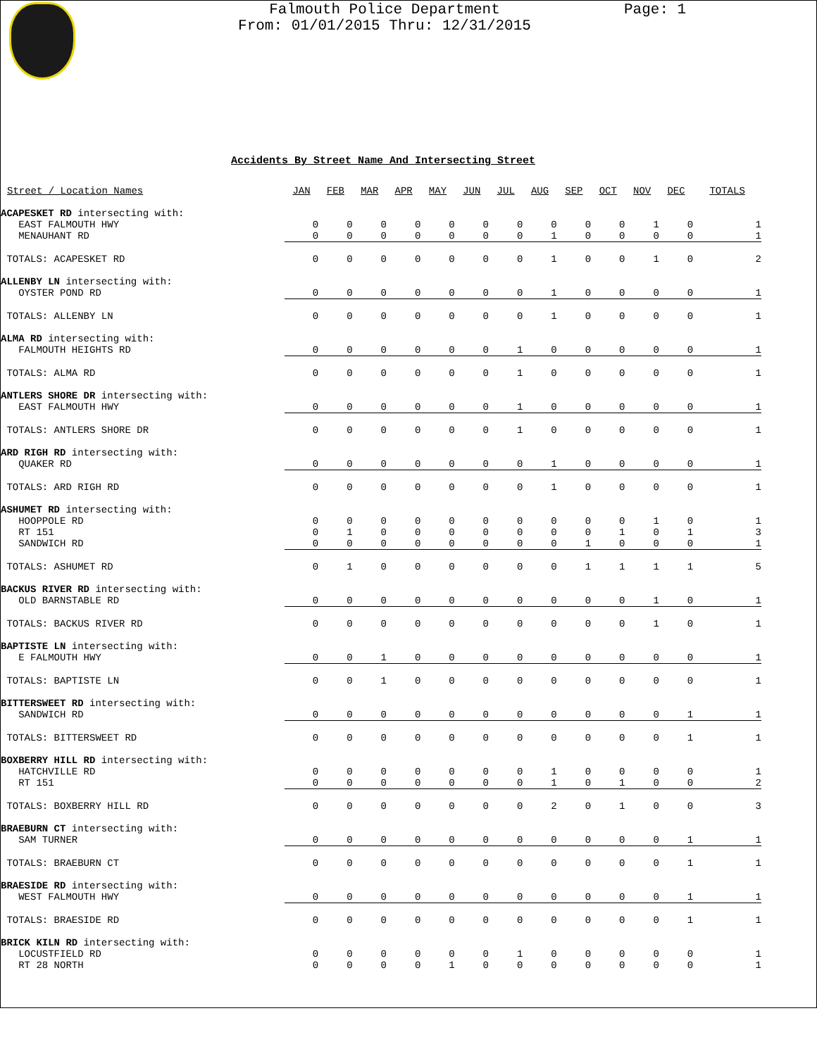Falmouth Police Department
From: 01/01/2015 Thru: 12/31/2015
Page: 1
Accidents By Street Name And Intersecting Street
| Street / Location Names | JAN | FEB | MAR | APR | MAY | JUN | JUL | AUG | SEP | OCT | NOV | DEC | TOTALS |
| --- | --- | --- | --- | --- | --- | --- | --- | --- | --- | --- | --- | --- | --- |
| ACAPESKET RD intersecting with: | | | | | | | | | | | | | |
| EAST FALMOUTH HWY | 0 | 0 | 0 | 0 | 0 | 0 | 0 | 0 | 0 | 0 | 1 | 0 | 1 |
| MENAUHANT RD | 0 | 0 | 0 | 0 | 0 | 0 | 0 | 1 | 0 | 0 | 0 | 0 | 1 |
| TOTALS: ACAPESKET RD | 0 | 0 | 0 | 0 | 0 | 0 | 0 | 1 | 0 | 0 | 1 | 0 | 2 |
| ALLENBY LN intersecting with: | | | | | | | | | | | | | |
| OYSTER POND RD | 0 | 0 | 0 | 0 | 0 | 0 | 0 | 1 | 0 | 0 | 0 | 0 | 1 |
| TOTALS: ALLENBY LN | 0 | 0 | 0 | 0 | 0 | 0 | 0 | 1 | 0 | 0 | 0 | 0 | 1 |
| ALMA RD intersecting with: | | | | | | | | | | | | | |
| FALMOUTH HEIGHTS RD | 0 | 0 | 0 | 0 | 0 | 0 | 1 | 0 | 0 | 0 | 0 | 0 | 1 |
| TOTALS: ALMA RD | 0 | 0 | 0 | 0 | 0 | 0 | 1 | 0 | 0 | 0 | 0 | 0 | 1 |
| ANTLERS SHORE DR intersecting with: | | | | | | | | | | | | | |
| EAST FALMOUTH HWY | 0 | 0 | 0 | 0 | 0 | 0 | 1 | 0 | 0 | 0 | 0 | 0 | 1 |
| TOTALS: ANTLERS SHORE DR | 0 | 0 | 0 | 0 | 0 | 0 | 1 | 0 | 0 | 0 | 0 | 0 | 1 |
| ARD RIGH RD intersecting with: | | | | | | | | | | | | | |
| QUAKER RD | 0 | 0 | 0 | 0 | 0 | 0 | 0 | 1 | 0 | 0 | 0 | 0 | 1 |
| TOTALS: ARD RIGH RD | 0 | 0 | 0 | 0 | 0 | 0 | 0 | 1 | 0 | 0 | 0 | 0 | 1 |
| ASHUMET RD intersecting with: | | | | | | | | | | | | | |
| HOOPPOLE RD | 0 | 0 | 0 | 0 | 0 | 0 | 0 | 0 | 0 | 0 | 1 | 0 | 1 |
| RT 151 | 0 | 1 | 0 | 0 | 0 | 0 | 0 | 0 | 0 | 1 | 0 | 1 | 3 |
| SANDWICH RD | 0 | 0 | 0 | 0 | 0 | 0 | 0 | 0 | 1 | 0 | 0 | 0 | 1 |
| TOTALS: ASHUMET RD | 0 | 1 | 0 | 0 | 0 | 0 | 0 | 0 | 1 | 1 | 1 | 1 | 5 |
| BACKUS RIVER RD intersecting with: | | | | | | | | | | | | | |
| OLD BARNSTABLE RD | 0 | 0 | 0 | 0 | 0 | 0 | 0 | 0 | 0 | 0 | 1 | 0 | 1 |
| TOTALS: BACKUS RIVER RD | 0 | 0 | 0 | 0 | 0 | 0 | 0 | 0 | 0 | 0 | 1 | 0 | 1 |
| BAPTISTE LN intersecting with: | | | | | | | | | | | | | |
| E FALMOUTH HWY | 0 | 0 | 1 | 0 | 0 | 0 | 0 | 0 | 0 | 0 | 0 | 0 | 1 |
| TOTALS: BAPTISTE LN | 0 | 0 | 1 | 0 | 0 | 0 | 0 | 0 | 0 | 0 | 0 | 0 | 1 |
| BITTERSWEET RD intersecting with: | | | | | | | | | | | | | |
| SANDWICH RD | 0 | 0 | 0 | 0 | 0 | 0 | 0 | 0 | 0 | 0 | 0 | 1 | 1 |
| TOTALS: BITTERSWEET RD | 0 | 0 | 0 | 0 | 0 | 0 | 0 | 0 | 0 | 0 | 0 | 1 | 1 |
| BOXBERRY HILL RD intersecting with: | | | | | | | | | | | | | |
| HATCHVILLE RD | 0 | 0 | 0 | 0 | 0 | 0 | 0 | 1 | 0 | 0 | 0 | 0 | 1 |
| RT 151 | 0 | 0 | 0 | 0 | 0 | 0 | 0 | 1 | 0 | 1 | 0 | 0 | 2 |
| TOTALS: BOXBERRY HILL RD | 0 | 0 | 0 | 0 | 0 | 0 | 0 | 2 | 0 | 1 | 0 | 0 | 3 |
| BRAEBURN CT intersecting with: | | | | | | | | | | | | | |
| SAM TURNER | 0 | 0 | 0 | 0 | 0 | 0 | 0 | 0 | 0 | 0 | 0 | 1 | 1 |
| TOTALS: BRAEBURN CT | 0 | 0 | 0 | 0 | 0 | 0 | 0 | 0 | 0 | 0 | 0 | 1 | 1 |
| BRAESIDE RD intersecting with: | | | | | | | | | | | | | |
| WEST FALMOUTH HWY | 0 | 0 | 0 | 0 | 0 | 0 | 0 | 0 | 0 | 0 | 0 | 1 | 1 |
| TOTALS: BRAESIDE RD | 0 | 0 | 0 | 0 | 0 | 0 | 0 | 0 | 0 | 0 | 0 | 1 | 1 |
| BRICK KILN RD intersecting with: | | | | | | | | | | | | | |
| LOCUSTFIELD RD | 0 | 0 | 0 | 0 | 0 | 0 | 1 | 0 | 0 | 0 | 0 | 0 | 1 |
| RT 28 NORTH | 0 | 0 | 0 | 0 | 1 | 0 | 0 | 0 | 0 | 0 | 0 | 0 | 1 |